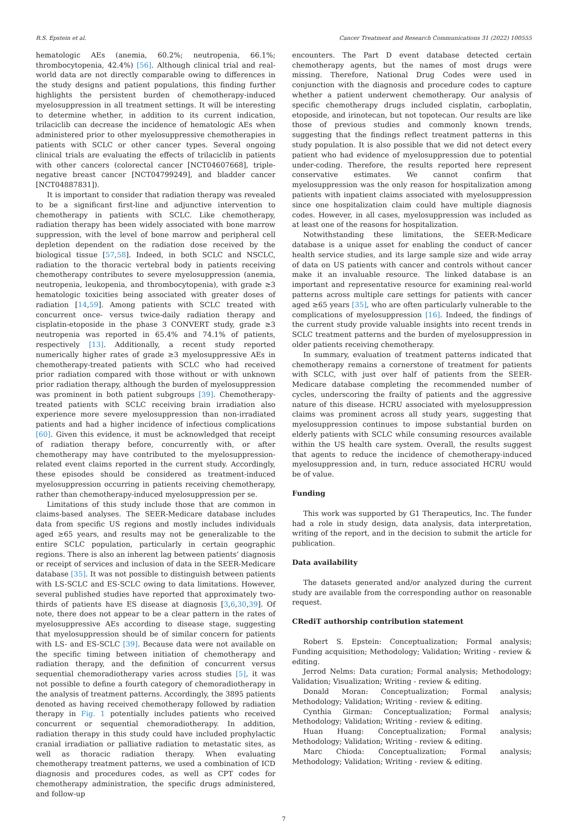R.S. Epstein et al. Cancer Treatment and Research Communications 31 (2022) 100555
hematologic AEs (anemia, 60.2%; neutropenia, 66.1%; thrombocytopenia, 42.4%) [56]. Although clinical trial and real-world data are not directly comparable owing to differences in the study designs and patient populations, this finding further highlights the persistent burden of chemotherapy-induced myelosuppression in all treatment settings. It will be interesting to determine whether, in addition to its current indication, trilaciclib can decrease the incidence of hematologic AEs when administered prior to other myelosuppressive chemotherapies in patients with SCLC or other cancer types. Several ongoing clinical trials are evaluating the effects of trilaciclib in patients with other cancers (colorectal cancer [NCT04607668], triple-negative breast cancer [NCT04799249], and bladder cancer [NCT04887831]).
It is important to consider that radiation therapy was revealed to be a significant first-line and adjunctive intervention to chemotherapy in patients with SCLC. Like chemotherapy, radiation therapy has been widely associated with bone marrow suppression, with the level of bone marrow and peripheral cell depletion dependent on the radiation dose received by the biological tissue [57,58]. Indeed, in both SCLC and NSCLC, radiation to the thoracic vertebral body in patients receiving chemotherapy contributes to severe myelosuppression (anemia, neutropenia, leukopenia, and thrombocytopenia), with grade ≥3 hematologic toxicities being associated with greater doses of radiation [14,59]. Among patients with SCLC treated with concurrent once- versus twice-daily radiation therapy and cisplatin-etoposide in the phase 3 CONVERT study, grade ≥3 neutropenia was reported in 65.4% and 74.1% of patients, respectively [13]. Additionally, a recent study reported numerically higher rates of grade ≥3 myelosuppressive AEs in chemotherapy-treated patients with SCLC who had received prior radiation compared with those without or with unknown prior radiation therapy, although the burden of myelosuppression was prominent in both patient subgroups [39]. Chemotherapy-treated patients with SCLC receiving brain irradiation also experience more severe myelosuppression than non-irradiated patients and had a higher incidence of infectious complications [60]. Given this evidence, it must be acknowledged that receipt of radiation therapy before, concurrently with, or after chemotherapy may have contributed to the myelosuppression-related event claims reported in the current study. Accordingly, these episodes should be considered as treatment-induced myelosuppression occurring in patients receiving chemotherapy, rather than chemotherapy-induced myelosuppression per se.
Limitations of this study include those that are common in claims-based analyses. The SEER-Medicare database includes data from specific US regions and mostly includes individuals aged ≥65 years, and results may not be generalizable to the entire SCLC population, particularly in certain geographic regions. There is also an inherent lag between patients’ diagnosis or receipt of services and inclusion of data in the SEER-Medicare database [35]. It was not possible to distinguish between patients with LS-SCLC and ES-SCLC owing to data limitations. However, several published studies have reported that approximately two-thirds of patients have ES disease at diagnosis [3,6,30,39]. Of note, there does not appear to be a clear pattern in the rates of myelosuppressive AEs according to disease stage, suggesting that myelosuppression should be of similar concern for patients with LS- and ES-SCLC [39]. Because data were not available on the specific timing between initiation of chemotherapy and radiation therapy, and the definition of concurrent versus sequential chemoradiotherapy varies across studies [5], it was not possible to define a fourth category of chemoradiotherapy in the analysis of treatment patterns. Accordingly, the 3895 patients denoted as having received chemotherapy followed by radiation therapy in Fig. 1 potentially includes patients who received concurrent or sequential chemoradiotherapy. In addition, radiation therapy in this study could have included prophylactic cranial irradiation or palliative radiation to metastatic sites, as well as thoracic radiation therapy. When evaluating chemotherapy treatment patterns, we used a combination of ICD diagnosis and procedures codes, as well as CPT codes for chemotherapy administration, the specific drugs administered, and follow-up
encounters. The Part D event database detected certain chemotherapy agents, but the names of most drugs were missing. Therefore, National Drug Codes were used in conjunction with the diagnosis and procedure codes to capture whether a patient underwent chemotherapy. Our analysis of specific chemotherapy drugs included cisplatin, carboplatin, etoposide, and irinotecan, but not topotecan. Our results are like those of previous studies and commonly known trends, suggesting that the findings reflect treatment patterns in this study population. It is also possible that we did not detect every patient who had evidence of myelosuppression due to potential under-coding. Therefore, the results reported here represent conservative estimates. We cannot confirm that myelosuppression was the only reason for hospitalization among patients with inpatient claims associated with myelosuppression since one hospitalization claim could have multiple diagnosis codes. However, in all cases, myelosuppression was included as at least one of the reasons for hospitalization.
Notwithstanding these limitations, the SEER-Medicare database is a unique asset for enabling the conduct of cancer health service studies, and its large sample size and wide array of data on US patients with cancer and controls without cancer make it an invaluable resource. The linked database is an important and representative resource for examining real-world patterns across multiple care settings for patients with cancer aged ≥65 years [35], who are often particularly vulnerable to the complications of myelosuppression [16]. Indeed, the findings of the current study provide valuable insights into recent trends in SCLC treatment patterns and the burden of myelosuppression in older patients receiving chemotherapy.
In summary, evaluation of treatment patterns indicated that chemotherapy remains a cornerstone of treatment for patients with SCLC, with just over half of patients from the SEER-Medicare database completing the recommended number of cycles, underscoring the frailty of patients and the aggressive nature of this disease. HCRU associated with myelosuppression claims was prominent across all study years, suggesting that myelosuppression continues to impose substantial burden on elderly patients with SCLC while consuming resources available within the US health care system. Overall, the results suggest that agents to reduce the incidence of chemotherapy-induced myelosuppression and, in turn, reduce associated HCRU would be of value.
Funding
This work was supported by G1 Therapeutics, Inc. The funder had a role in study design, data analysis, data interpretation, writing of the report, and in the decision to submit the article for publication.
Data availability
The datasets generated and/or analyzed during the current study are available from the corresponding author on reasonable request.
CRediT authorship contribution statement
Robert S. Epstein: Conceptualization; Formal analysis; Funding acquisition; Methodology; Validation; Writing - review & editing.
Jerrod Nelms: Data curation; Formal analysis; Methodology; Validation; Visualization; Writing - review & editing.
Donald Moran: Conceptualization; Formal analysis; Methodology; Validation; Writing - review & editing.
Cynthia Girman: Conceptualization; Formal analysis; Methodology; Validation; Writing - review & editing.
Huan Huang: Conceptualization; Formal analysis; Methodology; Validation; Writing - review & editing.
Marc Chioda: Conceptualization; Formal analysis; Methodology; Validation; Writing - review & editing.
7